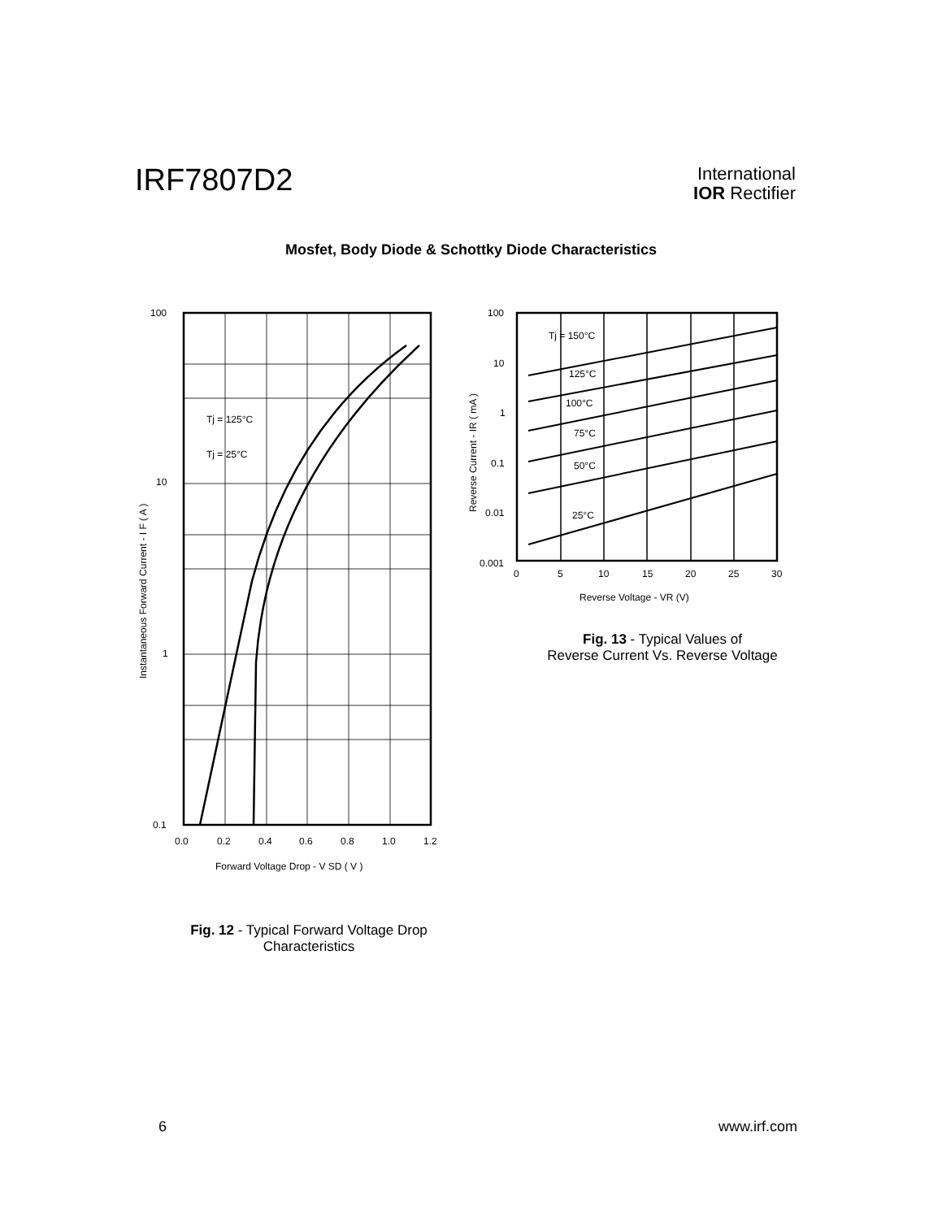IRF7807D2
International
IOR Rectifier
Mosfet, Body Diode & Schottky Diode Characteristics
100
10
1
0.1
Tj = 125°C
Tj = 25°C
0.0
0.2
0.4
0.6
0.8
1.0
1.2
Forward Voltage Drop - V SD ( V )
Instantaneous Forward Current - I F ( A )
100
10
1
0.1
0.01
0.001
Tj = 150°C
125°C
100°C
75°C
50°C
25°C
0
5
10
15
20
25
30
Reverse Voltage - VR (V)
Reverse Current - IR ( mA )
Fig. 13 - Typical Values of
Reverse Current Vs. Reverse Voltage
Fig. 12 - Typical Forward Voltage Drop
Characteristics
6 www.irf.com